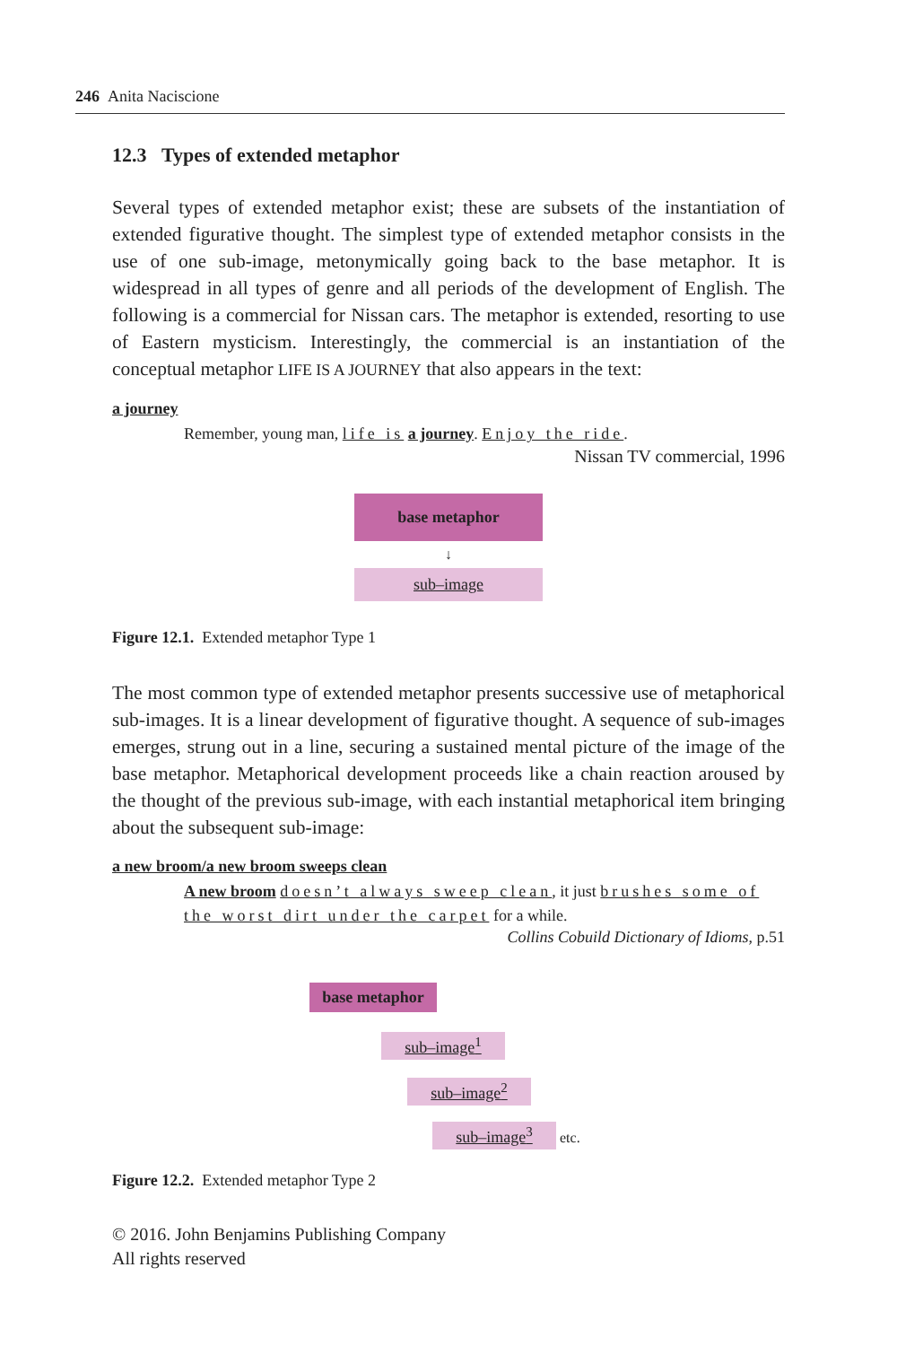246 Anita Naciscione
12.3 Types of extended metaphor
Several types of extended metaphor exist; these are subsets of the instantiation of extended figurative thought. The simplest type of extended metaphor consists in the use of one sub-image, metonymically going back to the base metaphor. It is widespread in all types of genre and all periods of the development of English. The following is a commercial for Nissan cars. The metaphor is extended, resorting to use of Eastern mysticism. Interestingly, the commercial is an instantiation of the conceptual metaphor LIFE IS A JOURNEY that also appears in the text:
a journey
Remember, young man, life is a journey. Enjoy the ride.
Nissan TV commercial, 1996
base metaphor
↓
sub–image
Figure 12.1. Extended metaphor Type 1
The most common type of extended metaphor presents successive use of metaphorical sub-images. It is a linear development of figurative thought. A sequence of sub-images emerges, strung out in a line, securing a sustained mental picture of the image of the base metaphor. Metaphorical development proceeds like a chain reaction aroused by the thought of the previous sub-image, with each instantial metaphorical item bringing about the subsequent sub-image:
a new broom/a new broom sweeps clean
A new broom doesn’t always sweep clean, it just brushes some of the worst dirt under the carpet for a while.
Collins Cobuild Dictionary of Idioms, p.51
base metaphor
sub–image<sup>1</sup>
sub–image<sup>2</sup>
sub–image<sup>3</sup> etc.
Figure 12.2. Extended metaphor Type 2
© 2016. John Benjamins Publishing Company
All rights reserved